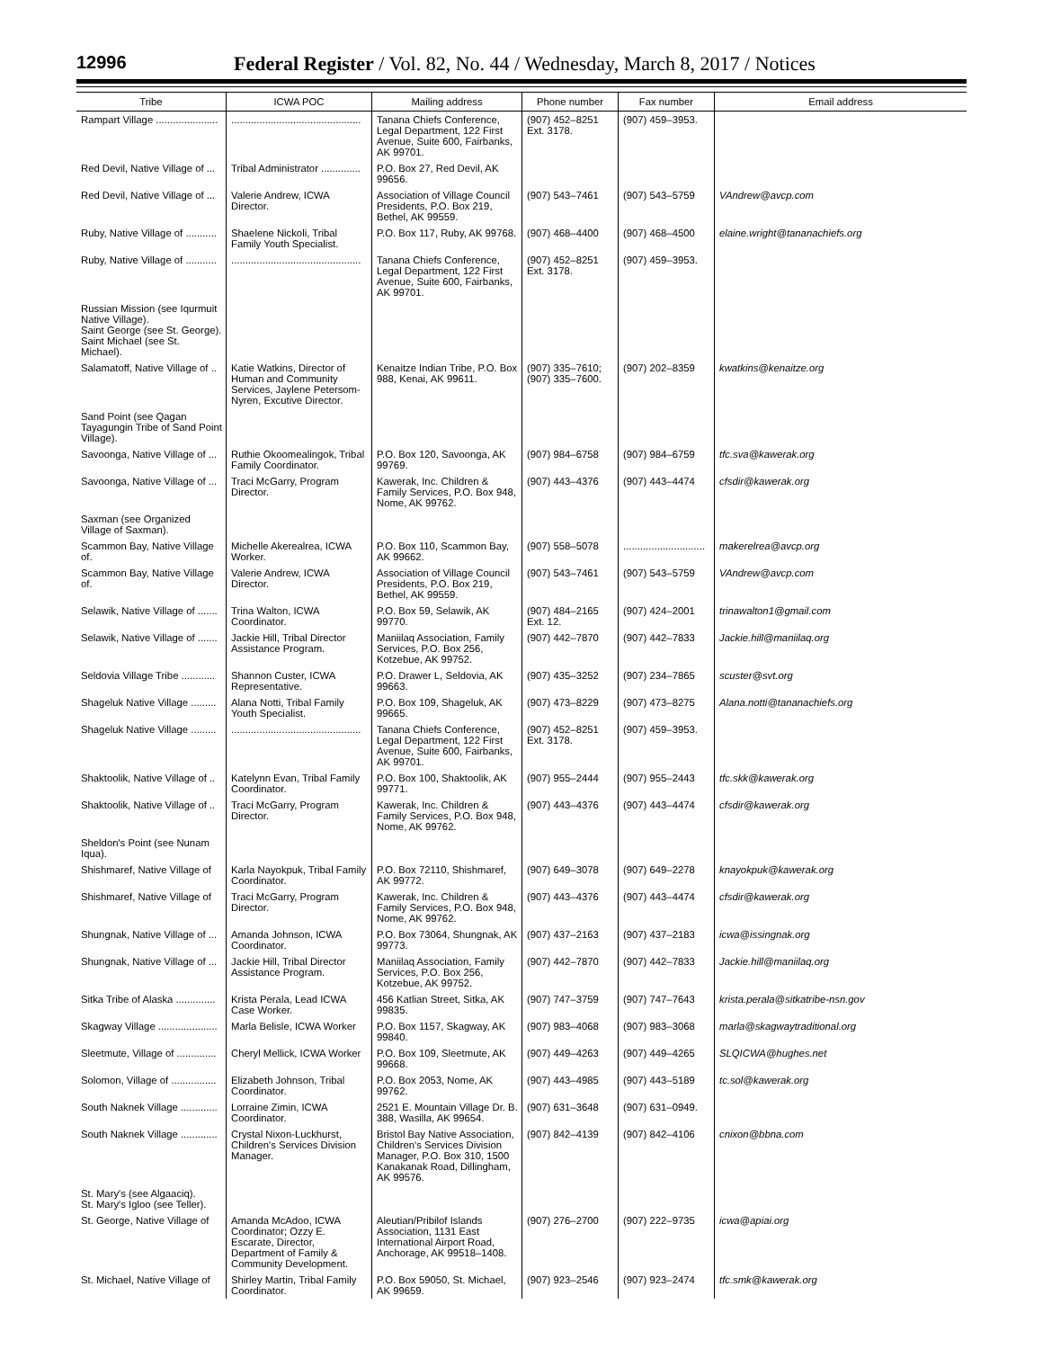12996 Federal Register / Vol. 82, No. 44 / Wednesday, March 8, 2017 / Notices
| Tribe | ICWA POC | Mailing address | Phone number | Fax number | Email address |
| --- | --- | --- | --- | --- | --- |
| Rampart Village ...................... | .............................................. | Tanana Chiefs Conference, Legal Department, 122 First Avenue, Suite 600, Fairbanks, AK 99701. | (907) 452–8251 Ext. 3178. | (907) 459–3953. | |
| Red Devil, Native Village of ... | Tribal Administrator .............. | P.O. Box 27, Red Devil, AK 99656. | | | |
| Red Devil, Native Village of ... | Valerie Andrew, ICWA Director. | Association of Village Council Presidents, P.O. Box 219, Bethel, AK 99559. | (907) 543–7461 | (907) 543–5759 | VAndrew@avcp.com |
| Ruby, Native Village of ........... | Shaelene Nickoli, Tribal Family Youth Specialist. | P.O. Box 117, Ruby, AK 99768. | (907) 468–4400 | (907) 468–4500 | elaine.wright@tananachiefs.org |
| Ruby, Native Village of ........... | .............................................. | Tanana Chiefs Conference, Legal Department, 122 First Avenue, Suite 600, Fairbanks, AK 99701. | (907) 452–8251 Ext. 3178. | (907) 459–3953. | |
| Russian Mission (see Iqurmuit Native Village). Saint George (see St. George). Saint Michael (see St. Michael). | | | | | |
| Salamatoff, Native Village of .. | Katie Watkins, Director of Human and Community Services, Jaylene Petersom-Nyren, Excutive Director. | Kenaitze Indian Tribe, P.O. Box 988, Kenai, AK 99611. | (907) 335–7610; (907) 335–7600. | (907) 202–8359 | kwatkins@kenaitze.org |
| Sand Point (see Qagan Tayagungin Tribe of Sand Point Village). | | | | | |
| Savoonga, Native Village of ... | Ruthie Okoomealingok, Tribal Family Coordinator. | P.O. Box 120, Savoonga, AK 99769. | (907) 984–6758 | (907) 984–6759 | tfc.sva@kawerak.org |
| Savoonga, Native Village of ... | Traci McGarry, Program Director. | Kawerak, Inc. Children & Family Services, P.O. Box 948, Nome, AK 99762. | (907) 443–4376 | (907) 443–4474 | cfsdir@kawerak.org |
| Saxman (see Organized Village of Saxman). | | | | | |
| Scammon Bay, Native Village of. | Michelle Akerealrea, ICWA Worker. | P.O. Box 110, Scammon Bay, AK 99662. | (907) 558–5078 | ............................. | makerelrea@avcp.org |
| Scammon Bay, Native Village of. | Valerie Andrew, ICWA Director. | Association of Village Council Presidents, P.O. Box 219, Bethel, AK 99559. | (907) 543–7461 | (907) 543–5759 | VAndrew@avcp.com |
| Selawik, Native Village of ....... | Trina Walton, ICWA Coordinator. | P.O. Box 59, Selawik, AK 99770. | (907) 484–2165 Ext. 12. | (907) 424–2001 | trinawalton1@gmail.com |
| Selawik, Native Village of ....... | Jackie Hill, Tribal Director Assistance Program. | Maniilaq Association, Family Services, P.O. Box 256, Kotzebue, AK 99752. | (907) 442–7870 | (907) 442–7833 | Jackie.hill@maniilaq.org |
| Seldovia Village Tribe ............ | Shannon Custer, ICWA Representative. | P.O. Drawer L, Seldovia, AK 99663. | (907) 435–3252 | (907) 234–7865 | scuster@svt.org |
| Shageluk Native Village ......... | Alana Notti, Tribal Family Youth Specialist. | P.O. Box 109, Shageluk, AK 99665. | (907) 473–8229 | (907) 473–8275 | Alana.notti@tananachiefs.org |
| Shageluk Native Village ......... | .............................................. | Tanana Chiefs Conference, Legal Department, 122 First Avenue, Suite 600, Fairbanks, AK 99701. | (907) 452–8251 Ext. 3178. | (907) 459–3953. | |
| Shaktoolik, Native Village of .. | Katelynn Evan, Tribal Family Coordinator. | P.O. Box 100, Shaktoolik, AK 99771. | (907) 955–2444 | (907) 955–2443 | tfc.skk@kawerak.org |
| Shaktoolik, Native Village of .. | Traci McGarry, Program Director. | Kawerak, Inc. Children & Family Services, P.O. Box 948, Nome, AK 99762. | (907) 443–4376 | (907) 443–4474 | cfsdir@kawerak.org |
| Sheldon's Point (see Nunam Iqua). | | | | | |
| Shishmaref, Native Village of | Karla Nayokpuk, Tribal Family Coordinator. | P.O. Box 72110, Shishmaref, AK 99772. | (907) 649–3078 | (907) 649–2278 | knayokpuk@kawerak.org |
| Shishmaref, Native Village of | Traci McGarry, Program Director. | Kawerak, Inc. Children & Family Services, P.O. Box 948, Nome, AK 99762. | (907) 443–4376 | (907) 443–4474 | cfsdir@kawerak.org |
| Shungnak, Native Village of ... | Amanda Johnson, ICWA Coordinator. | P.O. Box 73064, Shungnak, AK 99773. | (907) 437–2163 | (907) 437–2183 | icwa@issingnak.org |
| Shungnak, Native Village of ... | Jackie Hill, Tribal Director Assistance Program. | Maniilaq Association, Family Services, P.O. Box 256, Kotzebue, AK 99752. | (907) 442–7870 | (907) 442–7833 | Jackie.hill@maniilaq.org |
| Sitka Tribe of Alaska .............. | Krista Perala, Lead ICWA Case Worker. | 456 Katlian Street, Sitka, AK 99835. | (907) 747–3759 | (907) 747–7643 | krista.perala@sitkatribe-nsn.gov |
| Skagway Village ..................... | Marla Belisle, ICWA Worker | P.O. Box 1157, Skagway, AK 99840. | (907) 983–4068 | (907) 983–3068 | marla@skagwaytraditional.org |
| Sleetmute, Village of .............. | Cheryl Mellick, ICWA Worker | P.O. Box 109, Sleetmute, AK 99668. | (907) 449–4263 | (907) 449–4265 | SLQICWA@hughes.net |
| Solomon, Village of ................ | Elizabeth Johnson, Tribal Coordinator. | P.O. Box 2053, Nome, AK 99762. | (907) 443–4985 | (907) 443–5189 | tc.sol@kawerak.org |
| South Naknek Village ............. | Lorraine Zimin, ICWA Coordinator. | 2521 E. Mountain Village Dr. B. 388, Wasilla, AK 99654. | (907) 631–3648 | (907) 631–0949. | |
| South Naknek Village ............. | Crystal Nixon-Luckhurst, Children's Services Division Manager. | Bristol Bay Native Association, Children's Services Division Manager, P.O. Box 310, 1500 Kanakanak Road, Dillingham, AK 99576. | (907) 842–4139 | (907) 842–4106 | cnixon@bbna.com |
| St. Mary's (see Algaaciq). St. Mary's Igloo (see Teller). | | | | | |
| St. George, Native Village of | Amanda McAdoo, ICWA Coordinator; Ozzy E. Escarate, Director, Department of Family & Community Development. | Aleutian/Pribilof Islands Association, 1131 East International Airport Road, Anchorage, AK 99518–1408. | (907) 276–2700 | (907) 222–9735 | icwa@apiai.org |
| St. Michael, Native Village of | Shirley Martin, Tribal Family Coordinator. | P.O. Box 59050, St. Michael, AK 99659. | (907) 923–2546 | (907) 923–2474 | tfc.smk@kawerak.org |